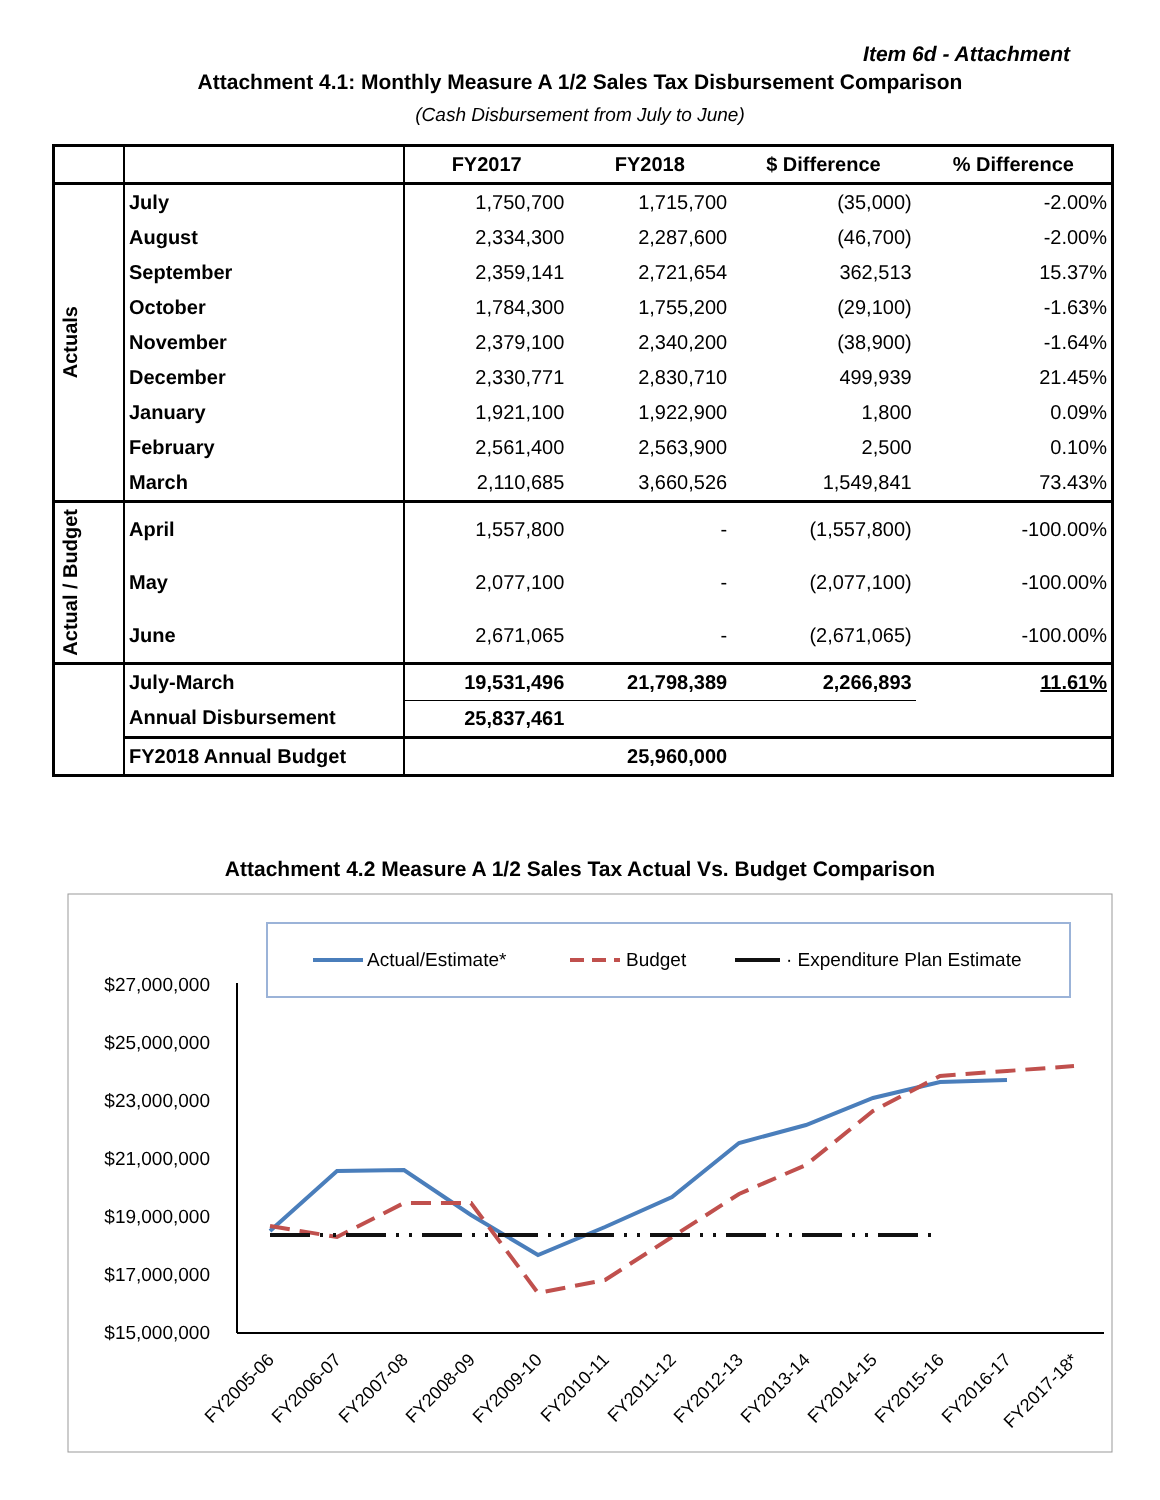Item 6d - Attachment
Attachment 4.1: Monthly Measure A 1/2 Sales Tax Disbursement Comparison
(Cash Disbursement from July to June)
| | | FY2017 | FY2018 | $ Difference | % Difference |
| --- | --- | --- | --- | --- | --- |
| Actuals | July | 1,750,700 | 1,715,700 | (35,000) | -2.00% |
| | August | 2,334,300 | 2,287,600 | (46,700) | -2.00% |
| | September | 2,359,141 | 2,721,654 | 362,513 | 15.37% |
| | October | 1,784,300 | 1,755,200 | (29,100) | -1.63% |
| | November | 2,379,100 | 2,340,200 | (38,900) | -1.64% |
| | December | 2,330,771 | 2,830,710 | 499,939 | 21.45% |
| | January | 1,921,100 | 1,922,900 | 1,800 | 0.09% |
| | February | 2,561,400 | 2,563,900 | 2,500 | 0.10% |
| | March | 2,110,685 | 3,660,526 | 1,549,841 | 73.43% |
| Actual / Budget | April | 1,557,800 | - | (1,557,800) | -100.00% |
| | May | 2,077,100 | - | (2,077,100) | -100.00% |
| | June | 2,671,065 | - | (2,671,065) | -100.00% |
| | July-March | 19,531,496 | 21,798,389 | 2,266,893 | 11.61% |
| | Annual Disbursement | 25,837,461 | | | |
| | FY2018 Annual Budget | | 25,960,000 | | |
Attachment 4.2 Measure A 1/2 Sales Tax Actual Vs. Budget Comparison
Actual/Estimate*
Budget
· Expenditure Plan Estimate
$27,000,000
$25,000,000
$23,000,000
$21,000,000
$19,000,000
$17,000,000
$15,000,000
FY2005-06
FY2006-07
FY2007-08
FY2008-09
FY2009-10
FY2010-11
FY2011-12
FY2012-13
FY2013-14
FY2014-15
FY2015-16
FY2016-17
FY2017-18*